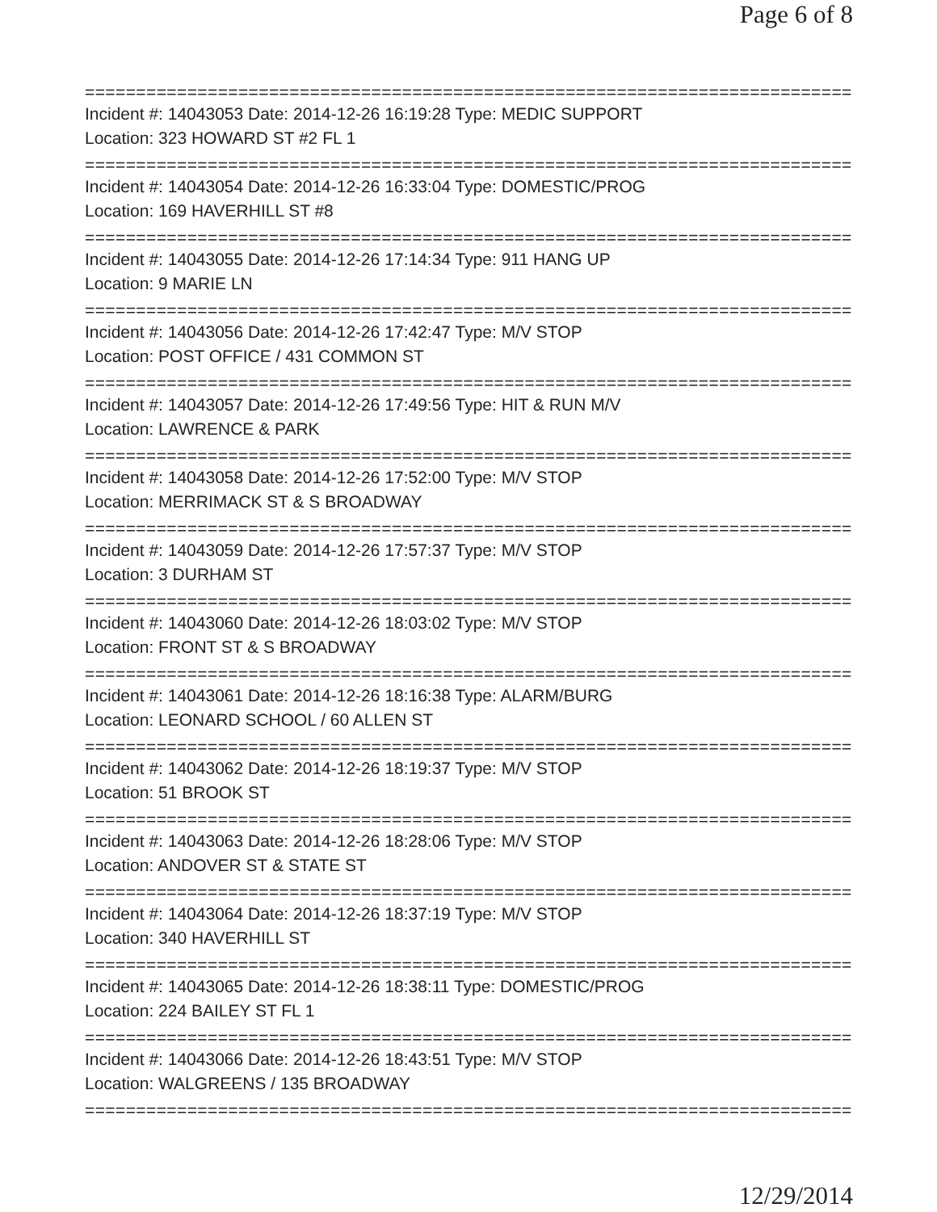Page 6 of 8
===========================================================================
Incident #: 14043053 Date: 2014-12-26 16:19:28 Type: MEDIC SUPPORT
Location: 323 HOWARD ST #2 FL 1
===========================================================================
Incident #: 14043054 Date: 2014-12-26 16:33:04 Type: DOMESTIC/PROG
Location: 169 HAVERHILL ST #8
===========================================================================
Incident #: 14043055 Date: 2014-12-26 17:14:34 Type: 911 HANG UP
Location: 9 MARIE LN
===========================================================================
Incident #: 14043056 Date: 2014-12-26 17:42:47 Type: M/V STOP
Location: POST OFFICE / 431 COMMON ST
===========================================================================
Incident #: 14043057 Date: 2014-12-26 17:49:56 Type: HIT & RUN M/V
Location: LAWRENCE & PARK
===========================================================================
Incident #: 14043058 Date: 2014-12-26 17:52:00 Type: M/V STOP
Location: MERRIMACK ST & S BROADWAY
===========================================================================
Incident #: 14043059 Date: 2014-12-26 17:57:37 Type: M/V STOP
Location: 3 DURHAM ST
===========================================================================
Incident #: 14043060 Date: 2014-12-26 18:03:02 Type: M/V STOP
Location: FRONT ST & S BROADWAY
===========================================================================
Incident #: 14043061 Date: 2014-12-26 18:16:38 Type: ALARM/BURG
Location: LEONARD SCHOOL / 60 ALLEN ST
===========================================================================
Incident #: 14043062 Date: 2014-12-26 18:19:37 Type: M/V STOP
Location: 51 BROOK ST
===========================================================================
Incident #: 14043063 Date: 2014-12-26 18:28:06 Type: M/V STOP
Location: ANDOVER ST & STATE ST
===========================================================================
Incident #: 14043064 Date: 2014-12-26 18:37:19 Type: M/V STOP
Location: 340 HAVERHILL ST
===========================================================================
Incident #: 14043065 Date: 2014-12-26 18:38:11 Type: DOMESTIC/PROG
Location: 224 BAILEY ST FL 1
===========================================================================
Incident #: 14043066 Date: 2014-12-26 18:43:51 Type: M/V STOP
Location: WALGREENS / 135 BROADWAY
===========================================================================
12/29/2014